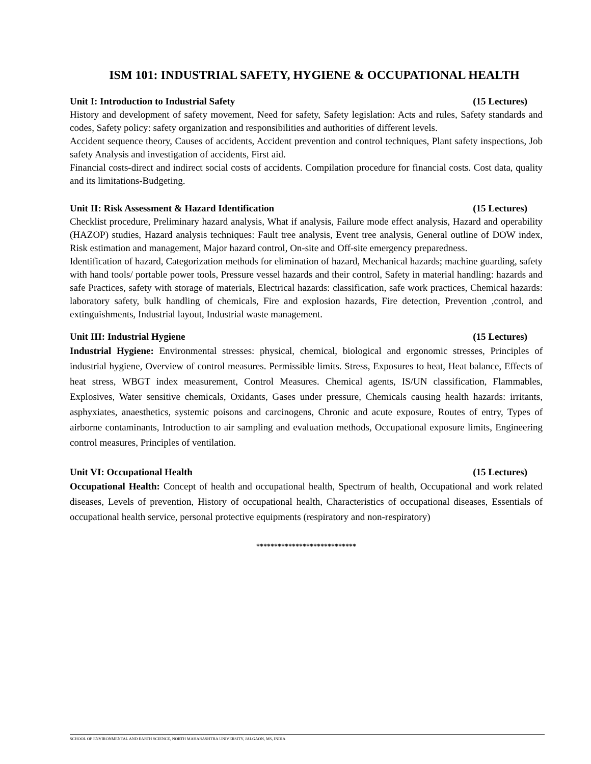ISM 101: INDUSTRIAL SAFETY, HYGIENE & OCCUPATIONAL HEALTH
Unit I: Introduction to Industrial Safety (15 Lectures)
History and development of safety movement, Need for safety, Safety legislation: Acts and rules, Safety standards and codes, Safety policy: safety organization and responsibilities and authorities of different levels.
Accident sequence theory, Causes of accidents, Accident prevention and control techniques, Plant safety inspections, Job safety Analysis and investigation of accidents, First aid.
Financial costs-direct and indirect social costs of accidents. Compilation procedure for financial costs. Cost data, quality and its limitations-Budgeting.
Unit II: Risk Assessment & Hazard Identification (15 Lectures)
Checklist procedure, Preliminary hazard analysis, What if analysis, Failure mode effect analysis, Hazard and operability (HAZOP) studies, Hazard analysis techniques: Fault tree analysis, Event tree analysis, General outline of DOW index, Risk estimation and management, Major hazard control, On-site and Off-site emergency preparedness.
Identification of hazard, Categorization methods for elimination of hazard, Mechanical hazards; machine guarding, safety with hand tools/ portable power tools, Pressure vessel hazards and their control, Safety in material handling: hazards and safe Practices, safety with storage of materials, Electrical hazards: classification, safe work practices, Chemical hazards: laboratory safety, bulk handling of chemicals, Fire and explosion hazards, Fire detection, Prevention ,control, and extinguishments, Industrial layout, Industrial waste management.
Unit III: Industrial Hygiene (15 Lectures)
Industrial Hygiene: Environmental stresses: physical, chemical, biological and ergonomic stresses, Principles of industrial hygiene, Overview of control measures. Permissible limits. Stress, Exposures to heat, Heat balance, Effects of heat stress, WBGT index measurement, Control Measures. Chemical agents, IS/UN classification, Flammables, Explosives, Water sensitive chemicals, Oxidants, Gases under pressure, Chemicals causing health hazards: irritants, asphyxiates, anaesthetics, systemic poisons and carcinogens, Chronic and acute exposure, Routes of entry, Types of airborne contaminants, Introduction to air sampling and evaluation methods, Occupational exposure limits, Engineering control measures, Principles of ventilation.
Unit VI: Occupational Health (15 Lectures)
Occupational Health: Concept of health and occupational health, Spectrum of health, Occupational and work related diseases, Levels of prevention, History of occupational health, Characteristics of occupational diseases, Essentials of occupational health service, personal protective equipments (respiratory and non-respiratory)
****************************
SCHOOL OF ENVIRONMENTAL AND EARTH SCIENCE, NORTH MAHARASHTRA UNIVERSITY, JALGAON, MS, INDIA